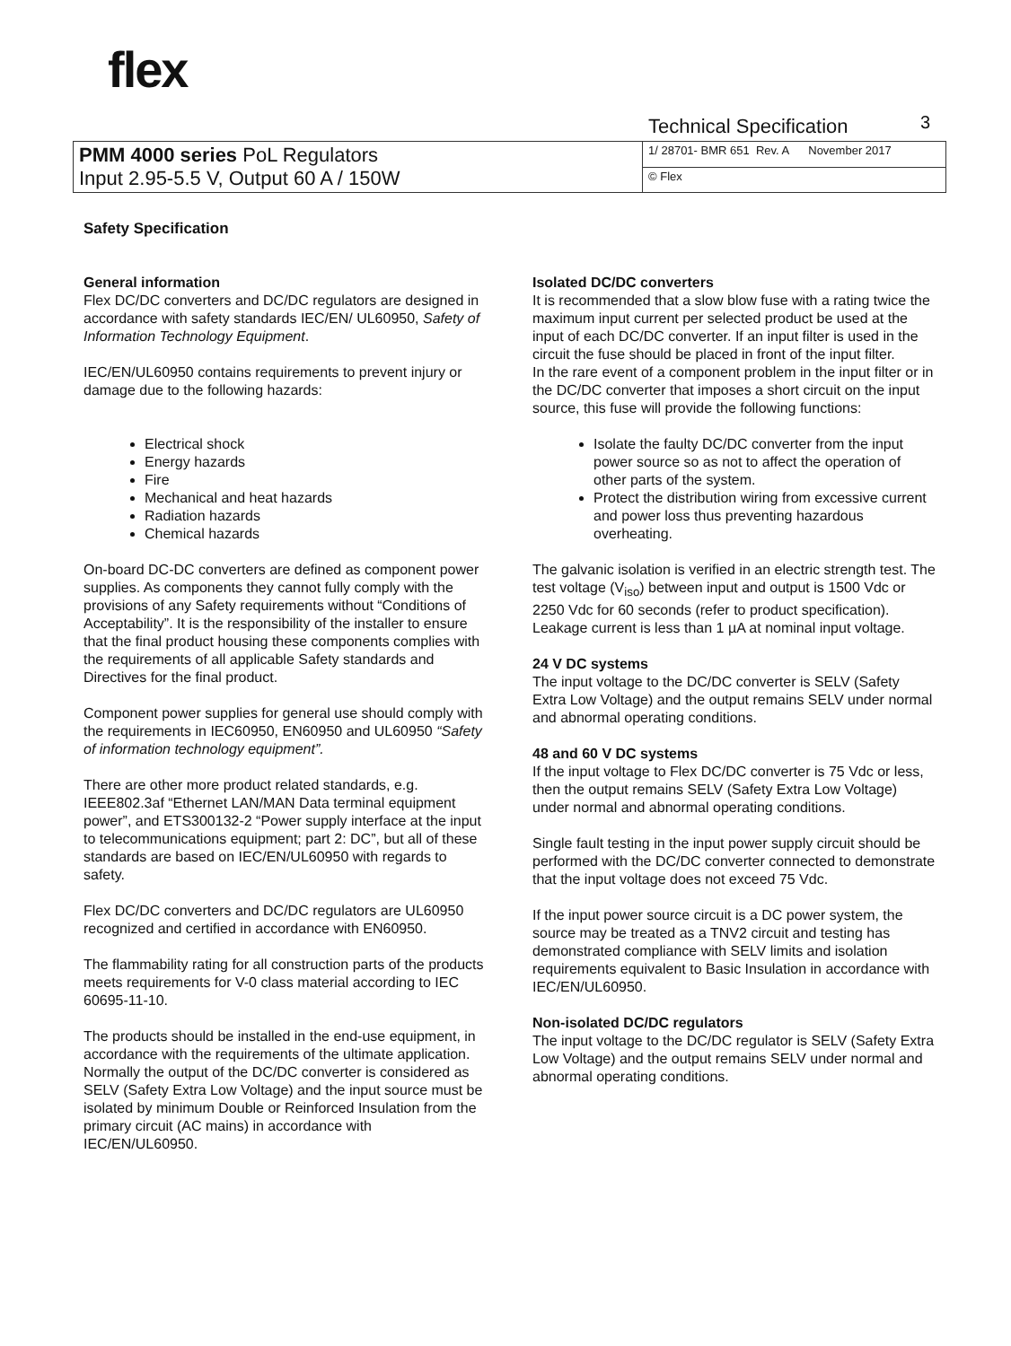flex
Technical Specification 3
| PMM 4000 series PoL Regulators Input 2.95-5.5 V, Output 60 A / 150W | 1/ 28701- BMR 651 Rev. A November 2017 |
| | © Flex |
Safety Specification
General information
Flex DC/DC converters and DC/DC regulators are designed in accordance with safety standards IEC/EN/ UL60950, Safety of Information Technology Equipment.
IEC/EN/UL60950 contains requirements to prevent injury or damage due to the following hazards:
Electrical shock
Energy hazards
Fire
Mechanical and heat hazards
Radiation hazards
Chemical hazards
On-board DC-DC converters are defined as component power supplies. As components they cannot fully comply with the provisions of any Safety requirements without “Conditions of Acceptability”. It is the responsibility of the installer to ensure that the final product housing these components complies with the requirements of all applicable Safety standards and Directives for the final product.
Component power supplies for general use should comply with the requirements in IEC60950, EN60950 and UL60950 “Safety of information technology equipment”.
There are other more product related standards, e.g. IEEE802.3af “Ethernet LAN/MAN Data terminal equipment power”, and ETS300132-2 “Power supply interface at the input to telecommunications equipment; part 2: DC”, but all of these standards are based on IEC/EN/UL60950 with regards to safety.
Flex DC/DC converters and DC/DC regulators are UL60950 recognized and certified in accordance with EN60950.
The flammability rating for all construction parts of the products meets requirements for V-0 class material according to IEC 60695-11-10.
The products should be installed in the end-use equipment, in accordance with the requirements of the ultimate application. Normally the output of the DC/DC converter is considered as SELV (Safety Extra Low Voltage) and the input source must be isolated by minimum Double or Reinforced Insulation from the primary circuit (AC mains) in accordance with IEC/EN/UL60950.
Isolated DC/DC converters
It is recommended that a slow blow fuse with a rating twice the maximum input current per selected product be used at the input of each DC/DC converter. If an input filter is used in the circuit the fuse should be placed in front of the input filter.
In the rare event of a component problem in the input filter or in the DC/DC converter that imposes a short circuit on the input source, this fuse will provide the following functions:
Isolate the faulty DC/DC converter from the input power source so as not to affect the operation of other parts of the system.
Protect the distribution wiring from excessive current and power loss thus preventing hazardous overheating.
The galvanic isolation is verified in an electric strength test. The test voltage (V<sub>iso</sub>) between input and output is 1500 Vdc or 2250 Vdc for 60 seconds (refer to product specification).
Leakage current is less than 1 µA at nominal input voltage.
24 V DC systems
The input voltage to the DC/DC converter is SELV (Safety Extra Low Voltage) and the output remains SELV under normal and abnormal operating conditions.
48 and 60 V DC systems
If the input voltage to Flex DC/DC converter is 75 Vdc or less, then the output remains SELV (Safety Extra Low Voltage) under normal and abnormal operating conditions.
Single fault testing in the input power supply circuit should be performed with the DC/DC converter connected to demonstrate that the input voltage does not exceed 75 Vdc.
If the input power source circuit is a DC power system, the source may be treated as a TNV2 circuit and testing has demonstrated compliance with SELV limits and isolation requirements equivalent to Basic Insulation in accordance with IEC/EN/UL60950.
Non-isolated DC/DC regulators
The input voltage to the DC/DC regulator is SELV (Safety Extra Low Voltage) and the output remains SELV under normal and abnormal operating conditions.